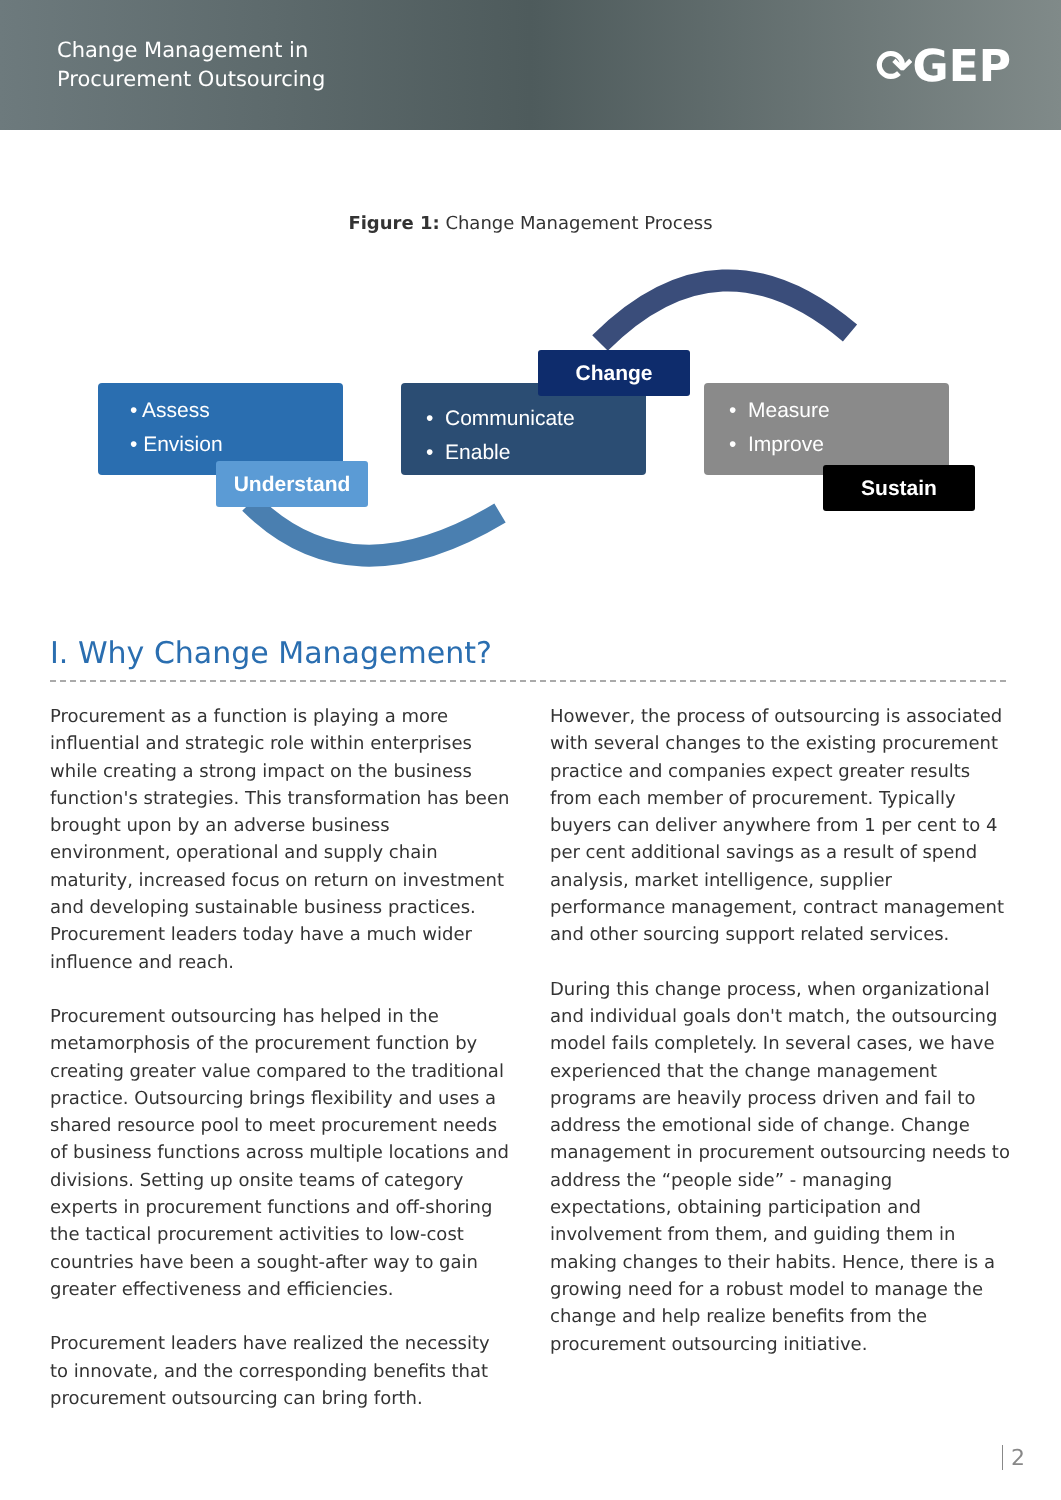Change Management in
Procurement Outsourcing
⟳GEP
Figure 1: Change Management Process
• Assess
• Envision
Understand
• Communicate
• Enable
Change
• Measure
• Improve
Sustain
I. Why Change Management?
Procurement as a function is playing a more influential and strategic role within enterprises while creating a strong impact on the business function's strategies. This transformation has been brought upon by an adverse business environment, operational and supply chain maturity, increased focus on return on investment and developing sustainable business practices. Procurement leaders today have a much wider influence and reach.
Procurement outsourcing has helped in the metamorphosis of the procurement function by creating greater value compared to the traditional practice. Outsourcing brings flexibility and uses a shared resource pool to meet procurement needs of business functions across multiple locations and divisions. Setting up onsite teams of category experts in procurement functions and off-shoring the tactical procurement activities to low-cost countries have been a sought-after way to gain greater effectiveness and efficiencies.
Procurement leaders have realized the necessity to innovate, and the corresponding benefits that procurement outsourcing can bring forth.
However, the process of outsourcing is associated with several changes to the existing procurement practice and companies expect greater results from each member of procurement. Typically buyers can deliver anywhere from 1 per cent to 4 per cent additional savings as a result of spend analysis, market intelligence, supplier performance management, contract management and other sourcing support related services.
During this change process, when organizational and individual goals don't match, the outsourcing model fails completely. In several cases, we have experienced that the change management programs are heavily process driven and fail to address the emotional side of change. Change management in procurement outsourcing needs to address the “people side” - managing expectations, obtaining participation and involvement from them, and guiding them in making changes to their habits. Hence, there is a growing need for a robust model to manage the change and help realize benefits from the procurement outsourcing initiative.
2